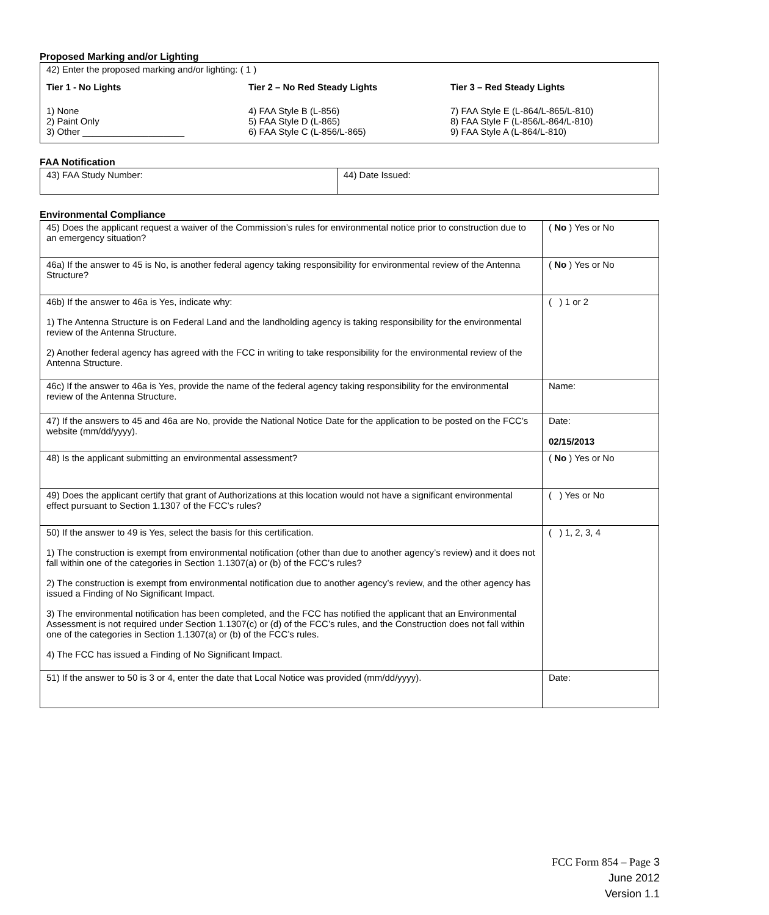Proposed Marking and/or Lighting
42) Enter the proposed marking and/or lighting: ( 1 )
Tier 1 - No Lights
1) None
2) Paint Only
3) Other ____________________
Tier 2 – No Red Steady Lights
4) FAA Style B (L-856)
5) FAA Style D (L-865)
6) FAA Style C (L-856/L-865)
Tier 3 – Red Steady Lights
7) FAA Style E (L-864/L-865/L-810)
8) FAA Style F (L-856/L-864/L-810)
9) FAA Style A (L-864/L-810)
FAA Notification
| 43) FAA Study Number: | 44) Date Issued: |
Environmental Compliance
| 45) Does the applicant request a waiver of the Commission’s rules for environmental notice prior to construction due to an emergency situation? | ( No ) Yes or No |
| 46a) If the answer to 45 is No, is another federal agency taking responsibility for environmental review of the Antenna Structure? | ( No ) Yes or No |
| 46b) If the answer to 46a is Yes, indicate why: 1) The Antenna Structure is on Federal Land and the landholding agency is taking responsibility for the environmental review of the Antenna Structure. 2) Another federal agency has agreed with the FCC in writing to take responsibility for the environmental review of the Antenna Structure. | ( ) 1 or 2 |
| 46c) If the answer to 46a is Yes, provide the name of the federal agency taking responsibility for the environmental review of the Antenna Structure. | Name: |
| 47) If the answers to 45 and 46a are No, provide the National Notice Date for the application to be posted on the FCC’s website (mm/dd/yyyy). | Date: 02/15/2013 |
| 48) Is the applicant submitting an environmental assessment? | ( No ) Yes or No |
| 49) Does the applicant certify that grant of Authorizations at this location would not have a significant environmental effect pursuant to Section 1.1307 of the FCC’s rules? | ( ) Yes or No |
| 50) If the answer to 49 is Yes, select the basis for this certification. 1) The construction is exempt from environmental notification (other than due to another agency’s review) and it does not fall within one of the categories in Section 1.1307(a) or (b) of the FCC’s rules? 2) The construction is exempt from environmental notification due to another agency’s review, and the other agency has issued a Finding of No Significant Impact. 3) The environmental notification has been completed, and the FCC has notified the applicant that an Environmental Assessment is not required under Section 1.1307(c) or (d) of the FCC’s rules, and the Construction does not fall within one of the categories in Section 1.1307(a) or (b) of the FCC’s rules. 4) The FCC has issued a Finding of No Significant Impact. | ( ) 1, 2, 3, 4 |
| 51) If the answer to 50 is 3 or 4, enter the date that Local Notice was provided (mm/dd/yyyy). | Date: |
FCC Form 854 – Page 3
June 2012
Version 1.1